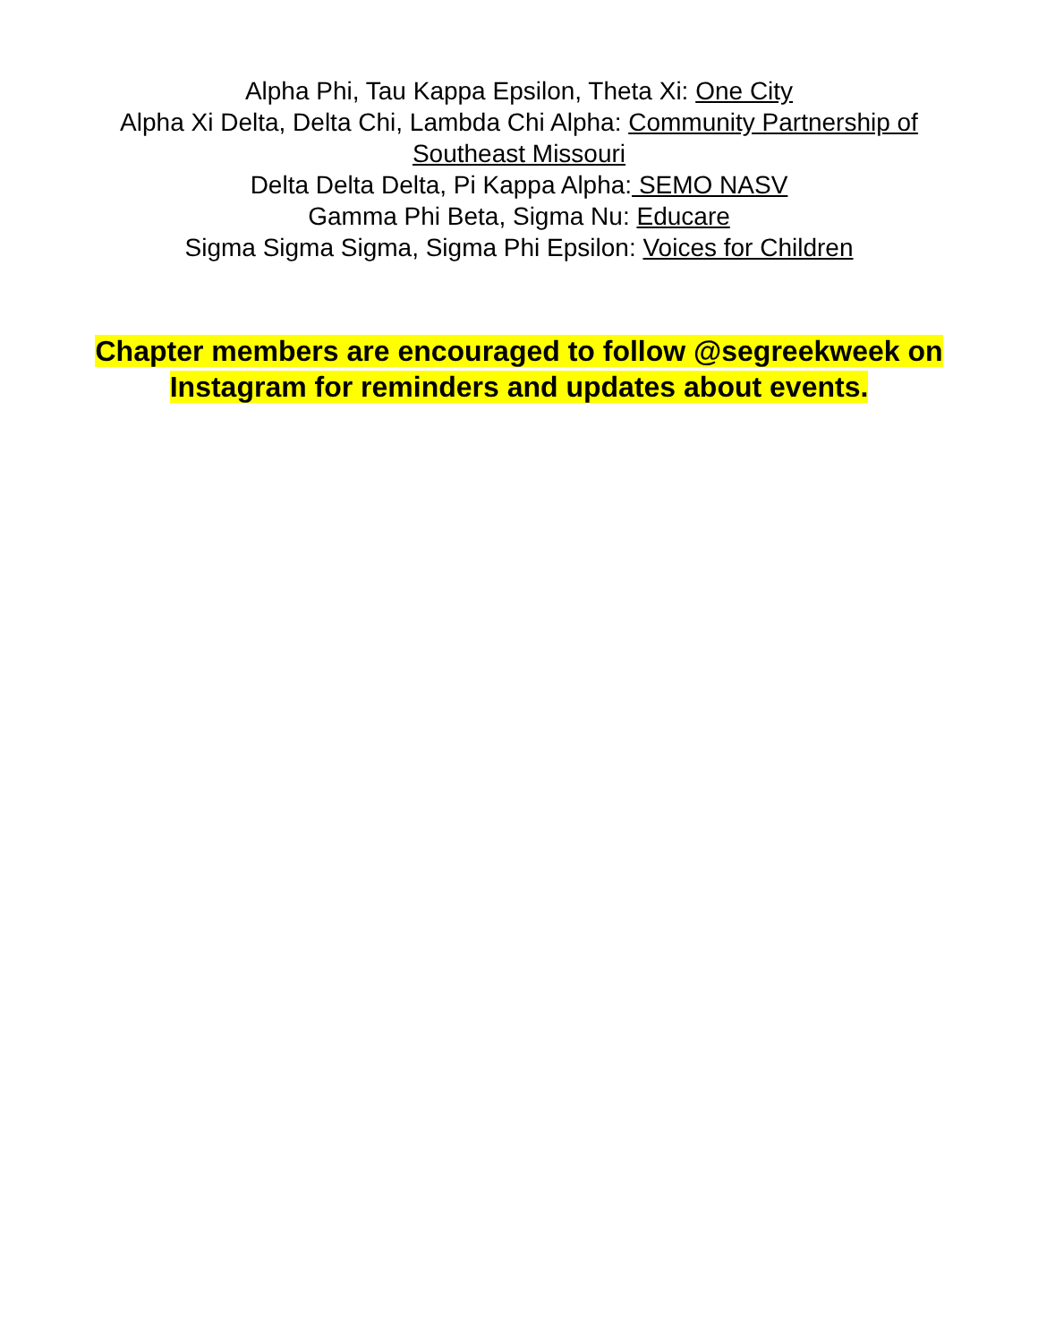Alpha Phi, Tau Kappa Epsilon, Theta Xi: One City
Alpha Xi Delta, Delta Chi, Lambda Chi Alpha: Community Partnership of Southeast Missouri
Delta Delta Delta, Pi Kappa Alpha: SEMO NASV
Gamma Phi Beta, Sigma Nu: Educare
Sigma Sigma Sigma, Sigma Phi Epsilon: Voices for Children
Chapter members are encouraged to follow @segreekweek on Instagram for reminders and updates about events.